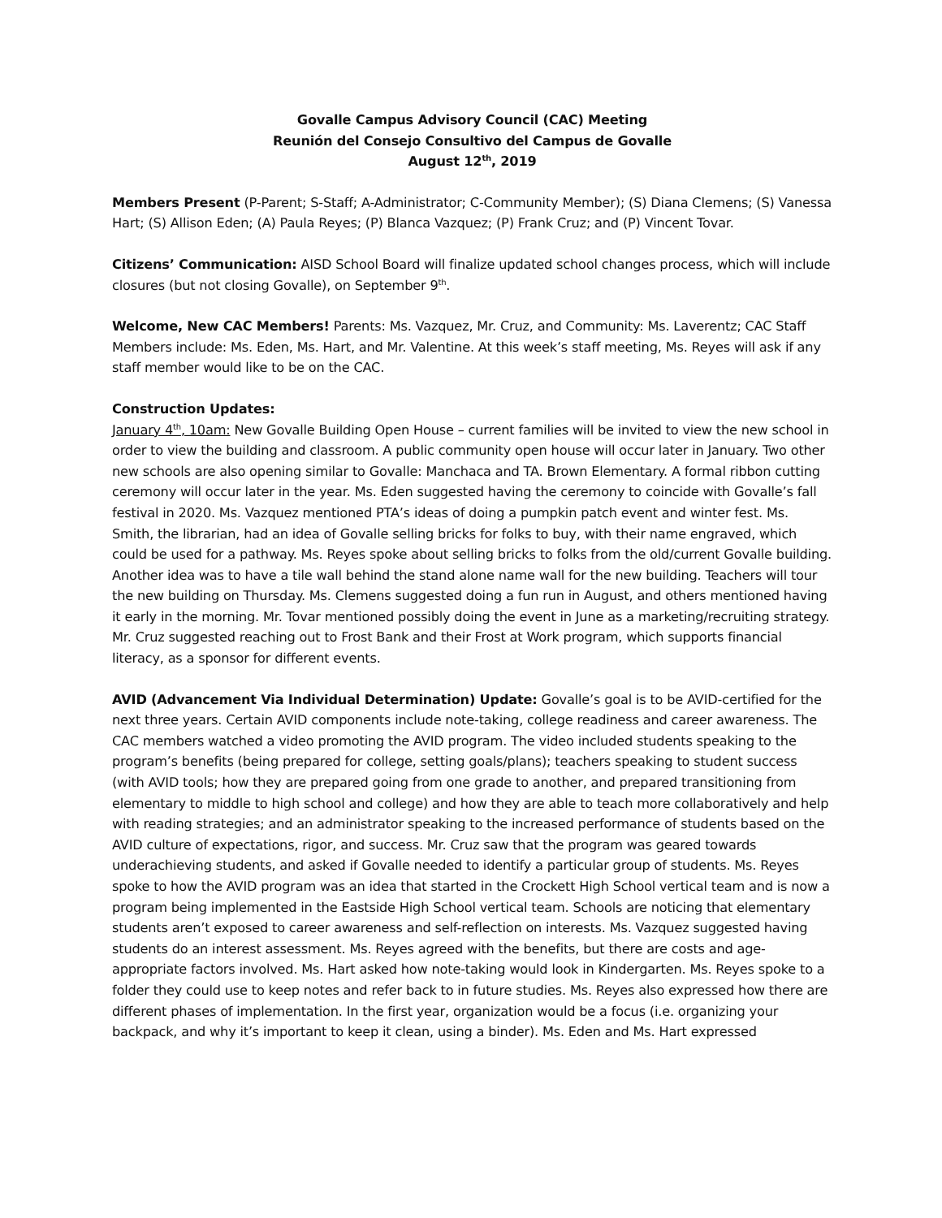Govalle Campus Advisory Council (CAC) Meeting
Reunión del Consejo Consultivo del Campus de Govalle
August 12<sup>th</sup>, 2019
Members Present (P-Parent; S-Staff; A-Administrator; C-Community Member); (S) Diana Clemens; (S) Vanessa Hart; (S) Allison Eden; (A) Paula Reyes; (P) Blanca Vazquez; (P) Frank Cruz; and (P) Vincent Tovar.
Citizens’ Communication: AISD School Board will finalize updated school changes process, which will include closures (but not closing Govalle), on September 9<sup>th</sup>.
Welcome, New CAC Members! Parents: Ms. Vazquez, Mr. Cruz, and Community: Ms. Laverentz; CAC Staff Members include: Ms. Eden, Ms. Hart, and Mr. Valentine. At this week’s staff meeting, Ms. Reyes will ask if any staff member would like to be on the CAC.
Construction Updates:
January 4<sup>th</sup>, 10am: New Govalle Building Open House – current families will be invited to view the new school in order to view the building and classroom. A public community open house will occur later in January. Two other new schools are also opening similar to Govalle: Manchaca and TA. Brown Elementary. A formal ribbon cutting ceremony will occur later in the year. Ms. Eden suggested having the ceremony to coincide with Govalle’s fall festival in 2020. Ms. Vazquez mentioned PTA’s ideas of doing a pumpkin patch event and winter fest. Ms. Smith, the librarian, had an idea of Govalle selling bricks for folks to buy, with their name engraved, which could be used for a pathway. Ms. Reyes spoke about selling bricks to folks from the old/current Govalle building. Another idea was to have a tile wall behind the stand alone name wall for the new building. Teachers will tour the new building on Thursday. Ms. Clemens suggested doing a fun run in August, and others mentioned having it early in the morning. Mr. Tovar mentioned possibly doing the event in June as a marketing/recruiting strategy. Mr. Cruz suggested reaching out to Frost Bank and their Frost at Work program, which supports financial literacy, as a sponsor for different events.
AVID (Advancement Via Individual Determination) Update: Govalle’s goal is to be AVID-certified for the next three years. Certain AVID components include note-taking, college readiness and career awareness. The CAC members watched a video promoting the AVID program. The video included students speaking to the program’s benefits (being prepared for college, setting goals/plans); teachers speaking to student success (with AVID tools; how they are prepared going from one grade to another, and prepared transitioning from elementary to middle to high school and college) and how they are able to teach more collaboratively and help with reading strategies; and an administrator speaking to the increased performance of students based on the AVID culture of expectations, rigor, and success. Mr. Cruz saw that the program was geared towards underachieving students, and asked if Govalle needed to identify a particular group of students. Ms. Reyes spoke to how the AVID program was an idea that started in the Crockett High School vertical team and is now a program being implemented in the Eastside High School vertical team. Schools are noticing that elementary students aren’t exposed to career awareness and self-reflection on interests. Ms. Vazquez suggested having students do an interest assessment. Ms. Reyes agreed with the benefits, but there are costs and age-appropriate factors involved. Ms. Hart asked how note-taking would look in Kindergarten. Ms. Reyes spoke to a folder they could use to keep notes and refer back to in future studies. Ms. Reyes also expressed how there are different phases of implementation. In the first year, organization would be a focus (i.e. organizing your backpack, and why it’s important to keep it clean, using a binder). Ms. Eden and Ms. Hart expressed